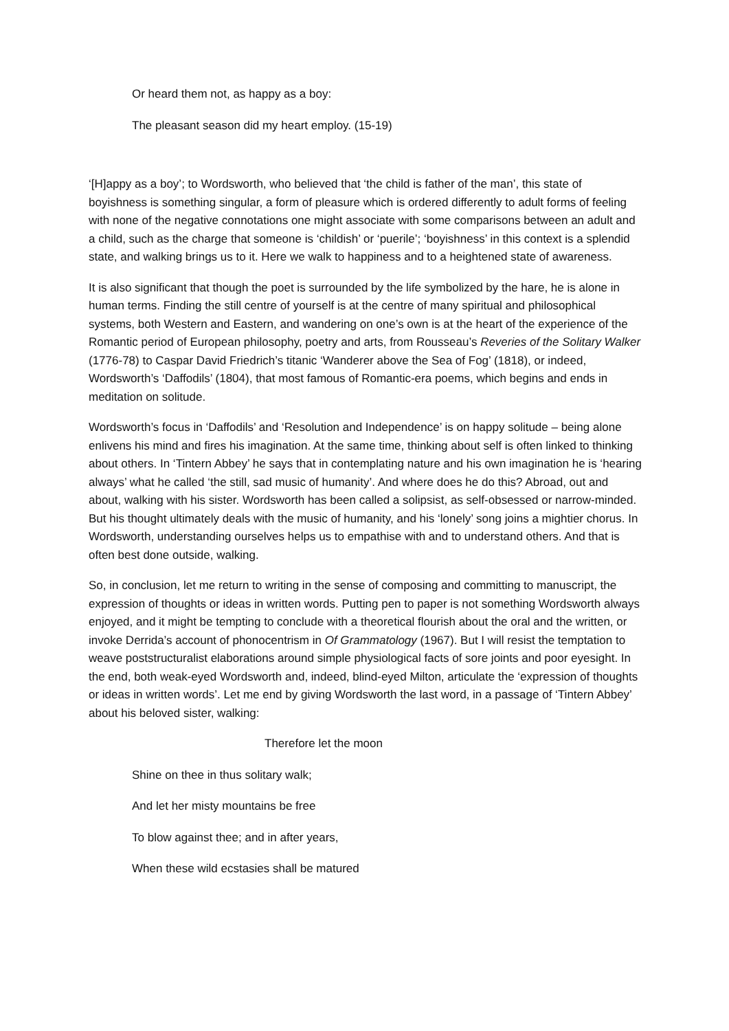Or heard them not, as happy as a boy:
The pleasant season did my heart employ. (15-19)
‘[H]appy as a boy’; to Wordsworth, who believed that ‘the child is father of the man’, this state of boyishness is something singular, a form of pleasure which is ordered differently to adult forms of feeling with none of the negative connotations one might associate with some comparisons between an adult and a child, such as the charge that someone is ‘childish’ or ‘puerile’; ‘boyishness’ in this context is a splendid state, and walking brings us to it. Here we walk to happiness and to a heightened state of awareness.
It is also significant that though the poet is surrounded by the life symbolized by the hare, he is alone in human terms. Finding the still centre of yourself is at the centre of many spiritual and philosophical systems, both Western and Eastern, and wandering on one’s own is at the heart of the experience of the Romantic period of European philosophy, poetry and arts, from Rousseau’s Reveries of the Solitary Walker (1776-78) to Caspar David Friedrich’s titanic ‘Wanderer above the Sea of Fog’ (1818), or indeed, Wordsworth’s ‘Daffodils’ (1804), that most famous of Romantic-era poems, which begins and ends in meditation on solitude.
Wordsworth’s focus in ‘Daffodils’ and ‘Resolution and Independence’ is on happy solitude – being alone enlivens his mind and fires his imagination. At the same time, thinking about self is often linked to thinking about others. In ‘Tintern Abbey’ he says that in contemplating nature and his own imagination he is ‘hearing always’ what he called ‘the still, sad music of humanity’. And where does he do this? Abroad, out and about, walking with his sister. Wordsworth has been called a solipsist, as self-obsessed or narrow-minded. But his thought ultimately deals with the music of humanity, and his ‘lonely’ song joins a mightier chorus. In Wordsworth, understanding ourselves helps us to empathise with and to understand others. And that is often best done outside, walking.
So, in conclusion, let me return to writing in the sense of composing and committing to manuscript, the expression of thoughts or ideas in written words. Putting pen to paper is not something Wordsworth always enjoyed, and it might be tempting to conclude with a theoretical flourish about the oral and the written, or invoke Derrida’s account of phonocentrism in Of Grammatology (1967). But I will resist the temptation to weave poststructuralist elaborations around simple physiological facts of sore joints and poor eyesight. In the end, both weak-eyed Wordsworth and, indeed, blind-eyed Milton, articulate the ‘expression of thoughts or ideas in written words’. Let me end by giving Wordsworth the last word, in a passage of ‘Tintern Abbey’ about his beloved sister, walking:
Therefore let the moon
Shine on thee in thus solitary walk;
And let her misty mountains be free
To blow against thee; and in after years,
When these wild ecstasies shall be matured